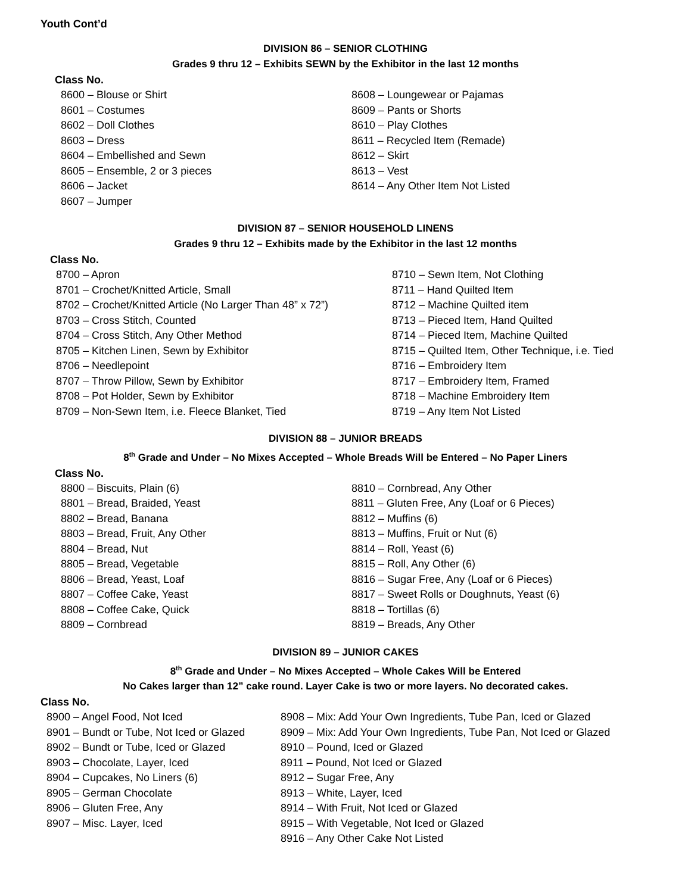Youth Cont’d
DIVISION 86 – SENIOR CLOTHING
Grades 9 thru 12 – Exhibits SEWN by the Exhibitor in the last 12 months
Class No.
8600 – Blouse or Shirt
8601 – Costumes
8602 – Doll Clothes
8603 – Dress
8604 – Embellished and Sewn
8605 – Ensemble, 2 or 3 pieces
8606 – Jacket
8607 – Jumper
8608 – Loungewear or Pajamas
8609 – Pants or Shorts
8610 – Play Clothes
8611 – Recycled Item (Remade)
8612 – Skirt
8613 – Vest
8614 – Any Other Item Not Listed
DIVISION 87 – SENIOR HOUSEHOLD LINENS
Grades 9 thru 12 – Exhibits made by the Exhibitor in the last 12 months
Class No.
8700 – Apron
8701 – Crochet/Knitted Article, Small
8702 – Crochet/Knitted Article (No Larger Than 48” x 72”)
8703 – Cross Stitch, Counted
8704 – Cross Stitch, Any Other Method
8705 – Kitchen Linen, Sewn by Exhibitor
8706 – Needlepoint
8707 – Throw Pillow, Sewn by Exhibitor
8708 – Pot Holder, Sewn by Exhibitor
8709 – Non-Sewn Item, i.e. Fleece Blanket, Tied
8710 – Sewn Item, Not Clothing
8711 – Hand Quilted Item
8712 – Machine Quilted item
8713 – Pieced Item, Hand Quilted
8714 – Pieced Item, Machine Quilted
8715 – Quilted Item, Other Technique, i.e. Tied
8716 – Embroidery Item
8717 – Embroidery Item, Framed
8718 – Machine Embroidery Item
8719 – Any Item Not Listed
DIVISION 88 – JUNIOR BREADS
8<sup>th</sup> Grade and Under – No Mixes Accepted – Whole Breads Will be Entered – No Paper Liners
Class No.
8800 – Biscuits, Plain (6)
8801 – Bread, Braided, Yeast
8802 – Bread, Banana
8803 – Bread, Fruit, Any Other
8804 – Bread, Nut
8805 – Bread, Vegetable
8806 – Bread, Yeast, Loaf
8807 – Coffee Cake, Yeast
8808 – Coffee Cake, Quick
8809 – Cornbread
8810 – Cornbread, Any Other
8811 – Gluten Free, Any (Loaf or 6 Pieces)
8812 – Muffins (6)
8813 – Muffins, Fruit or Nut (6)
8814 – Roll, Yeast (6)
8815 – Roll, Any Other (6)
8816 – Sugar Free, Any (Loaf or 6 Pieces)
8817 – Sweet Rolls or Doughnuts, Yeast (6)
8818 – Tortillas (6)
8819 – Breads, Any Other
DIVISION 89 – JUNIOR CAKES
8<sup>th</sup> Grade and Under – No Mixes Accepted – Whole Cakes Will be Entered
No Cakes larger than 12” cake round. Layer Cake is two or more layers. No decorated cakes.
Class No.
8900 – Angel Food, Not Iced
8901 – Bundt or Tube, Not Iced or Glazed
8902 – Bundt or Tube, Iced or Glazed
8903 – Chocolate, Layer, Iced
8904 – Cupcakes, No Liners (6)
8905 – German Chocolate
8906 – Gluten Free, Any
8907 – Misc. Layer, Iced
8908 – Mix: Add Your Own Ingredients, Tube Pan, Iced or Glazed
8909 – Mix: Add Your Own Ingredients, Tube Pan, Not Iced or Glazed
8910 – Pound, Iced or Glazed
8911 – Pound, Not Iced or Glazed
8912 – Sugar Free, Any
8913 – White, Layer, Iced
8914 – With Fruit, Not Iced or Glazed
8915 – With Vegetable, Not Iced or Glazed
8916 – Any Other Cake Not Listed